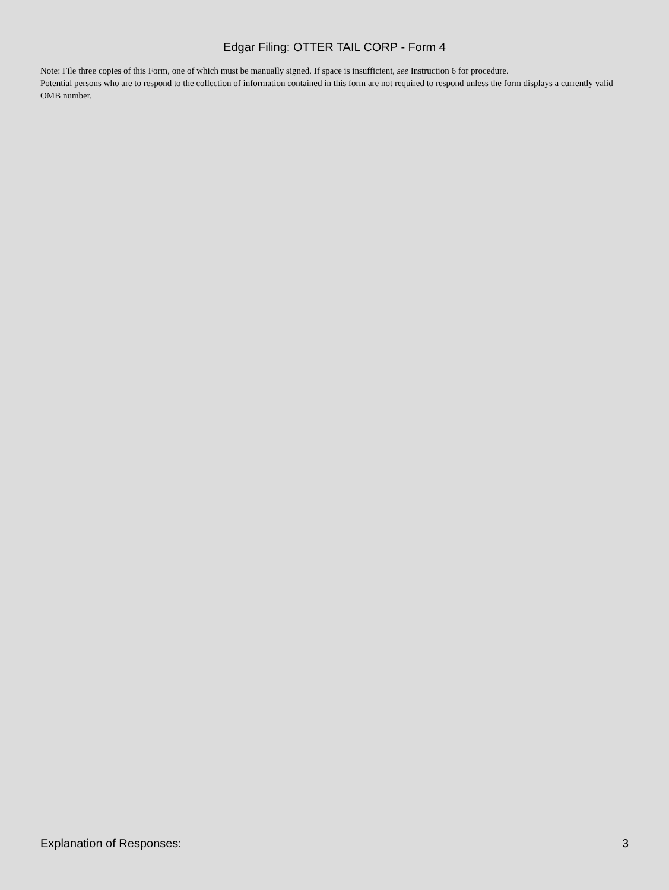Edgar Filing: OTTER TAIL CORP - Form 4
Note: File three copies of this Form, one of which must be manually signed. If space is insufficient, see Instruction 6 for procedure.
Potential persons who are to respond to the collection of information contained in this form are not required to respond unless the form displays a currently valid OMB number.
Explanation of Responses: 3